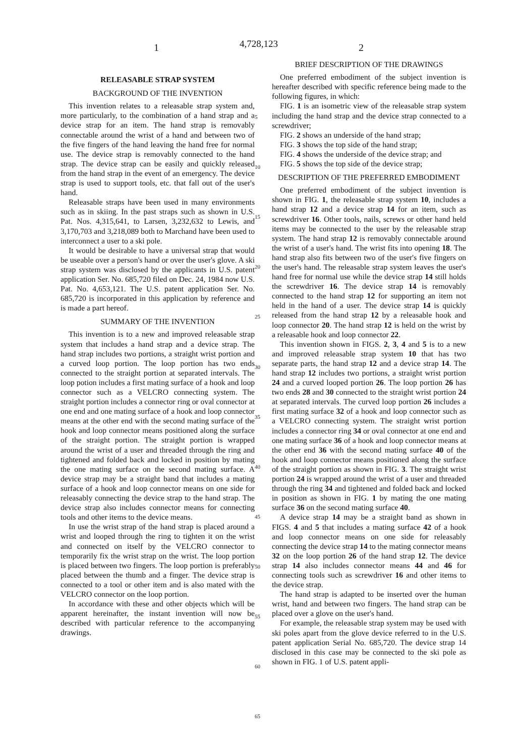1 4,728,123 2
RELEASABLE STRAP SYSTEM
BACKGROUND OF THE INVENTION
This invention relates to a releasable strap system and, more particularly, to the combination of a hand strap and a device strap for an item. The hand strap is removably connectable around the wrist of a hand and between two of the five fingers of the hand leaving the hand free for normal use. The device strap is removably connected to the hand strap. The device strap can be easily and quickly released from the hand strap in the event of an emergency. The device strap is used to support tools, etc. that fall out of the user's hand.
Releasable straps have been used in many environments such as in skiing. In the past straps such as shown in U.S. Pat. Nos. 4,315,641, to Larsen, 3,232,632 to Lewis, and 3,170,703 and 3,218,089 both to Marchand have been used to interconnect a user to a ski pole.
It would be desirable to have a universal strap that would be useable over a person's hand or over the user's glove. A ski strap system was disclosed by the applicants in U.S. patent application Ser. No. 685,720 filed on Dec. 24, 1984 now U.S. Pat. No. 4,653,121. The U.S. patent application Ser. No. 685,720 is incorporated in this application by reference and is made a part hereof.
SUMMARY OF THE INVENTION
This invention is to a new and improved releasable strap system that includes a hand strap and a device strap. The hand strap includes two portions, a straight wrist portion and a curved loop portion. The loop portion has two ends connected to the straight portion at separated intervals. The loop potion includes a first mating surface of a hook and loop connector such as a VELCRO connecting system. The straight portion includes a connector ring or oval connector at one end and one mating surface of a hook and loop connector means at the other end with the second mating surface of the hook and loop connector means positioned along the surface of the straight portion. The straight portion is wrapped around the wrist of a user and threaded through the ring and tightened and folded back and locked in position by mating the one mating surface on the second mating surface. A device strap may be a straight band that includes a mating surface of a hook and loop connector means on one side for releasably connecting the device strap to the hand strap. The device strap also includes connector means for connecting tools and other items to the device means.
In use the wrist strap of the hand strap is placed around a wrist and looped through the ring to tighten it on the wrist and connected on itself by the VELCRO connector to temporarily fix the wrist strap on the wrist. The loop portion is placed between two fingers. The loop portion is preferably placed between the thumb and a finger. The device strap is connected to a tool or other item and is also mated with the VELCRO connector on the loop portion.
In accordance with these and other objects which will be apparent hereinafter, the instant invention will now be described with particular reference to the accompanying drawings.
5
10
15
20
25
30
35
40
45
50
55
60
65
BRIEF DESCRIPTION OF THE DRAWINGS
One preferred embodiment of the subject invention is hereafter described with specific reference being made to the following figures, in which:
FIG. 1 is an isometric view of the releasable strap system including the hand strap and the device strap connected to a screwdriver;
FIG. 2 shows an underside of the hand strap;
FIG. 3 shows the top side of the hand strap;
FIG. 4 shows the underside of the device strap; and
FIG. 5 shows the top side of the device strap;
DESCRIPTION OF THE PREFERRED EMBODIMENT
One preferred embodiment of the subject invention is shown in FIG. 1, the releasable strap system 10, includes a hand strap 12 and a device strap 14 for an item, such as screwdriver 16. Other tools, nails, screws or other hand held items may be connected to the user by the releasable strap system. The hand strap 12 is removably connectable around the wrist of a user's hand. The wrist fits into opening 18. The hand strap also fits between two of the user's five fingers on the user's hand. The releasable strap system leaves the user's hand free for normal use while the device strap 14 still holds the screwdriver 16. The device strap 14 is removably connected to the hand strap 12 for supporting an item not held in the hand of a user. The device strap 14 is quickly released from the hand strap 12 by a releasable hook and loop connector 20. The hand strap 12 is held on the wrist by a releasable hook and loop connector 22.
This invention shown in FIGS. 2, 3, 4 and 5 is to a new and improved releasable strap system 10 that has two separate parts, the hand strap 12 and a device strap 14. The hand strap 12 includes two portions, a straight wrist portion 24 and a curved looped portion 26. The loop portion 26 has two ends 28 and 30 connected to the straight wrist portion 24 at separated intervals. The curved loop portion 26 includes a first mating surface 32 of a hook and loop connector such as a VELCRO connecting system. The straight wrist portion includes a connector ring 34 or oval connector at one end and one mating surface 36 of a hook and loop connector means at the other end 36 with the second mating surface 40 of the hook and loop connector means positioned along the surface of the straight portion as shown in FIG. 3. The straight wrist portion 24 is wrapped around the wrist of a user and threaded through the ring 34 and tightened and folded back and locked in position as shown in FIG. 1 by mating the one mating surface 36 on the second mating surface 40.
A device strap 14 may be a straight band as shown in FIGS. 4 and 5 that includes a mating surface 42 of a hook and loop connector means on one side for releasably connecting the device strap 14 to the mating connector means 32 on the loop portion 26 of the hand strap 12. The device strap 14 also includes connector means 44 and 46 for connecting tools such as screwdriver 16 and other items to the device strap.
The hand strap is adapted to be inserted over the human wrist, hand and between two fingers. The hand strap can be placed over a glove on the user's hand.
For example, the releasable strap system may be used with ski poles apart from the glove device referred to in the U.S. patent application Serial No. 685,720. The device strap 14 disclosed in this case may be connected to the ski pole as shown in FIG. 1 of U.S. patent appli-